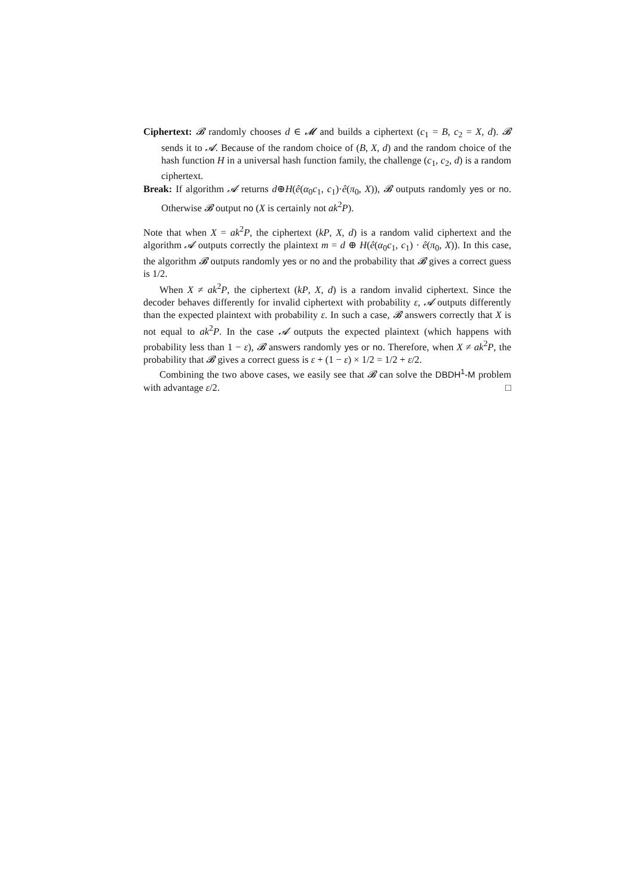Ciphertext: 𝓑 randomly chooses d ∈ 𝓜 and builds a ciphertext (c<sub>1</sub> = B, c<sub>2</sub> = X, d). 𝓑 sends it to 𝓐. Because of the random choice of (B, X, d) and the random choice of the hash function H in a universal hash function family, the challenge (c<sub>1</sub>, c<sub>2</sub>, d) is a random ciphertext.
Break: If algorithm 𝓐 returns d⊕H(ê(α<sub>0</sub>c<sub>1</sub>, c<sub>1</sub>)·ê(π<sub>0</sub>, X)), 𝓑 outputs randomly yes or no. Otherwise 𝓑 output no (X is certainly not ak<sup>2</sup>P).
Note that when X = ak<sup>2</sup>P, the ciphertext (kP, X, d) is a random valid ciphertext and the algorithm 𝓐 outputs correctly the plaintext m = d ⊕ H(ê(α<sub>0</sub>c<sub>1</sub>, c<sub>1</sub>) · ê(π<sub>0</sub>, X)). In this case, the algorithm 𝓑 outputs randomly yes or no and the probability that 𝓑 gives a correct guess is 1/2.
When X ≠ ak<sup>2</sup>P, the ciphertext (kP, X, d) is a random invalid ciphertext. Since the decoder behaves differently for invalid ciphertext with probability ε, 𝓐 outputs differently than the expected plaintext with probability ε. In such a case, 𝓑 answers correctly that X is not equal to ak<sup>2</sup>P. In the case 𝓐 outputs the expected plaintext (which happens with probability less than 1 − ε), 𝓑 answers randomly yes or no. Therefore, when X ≠ ak<sup>2</sup>P, the probability that 𝓑 gives a correct guess is ε + (1 − ε) × 1/2 = 1/2 + ε/2.
Combining the two above cases, we easily see that 𝓑 can solve the DBDH<sup>1</sup>-M problem with advantage ε/2. □